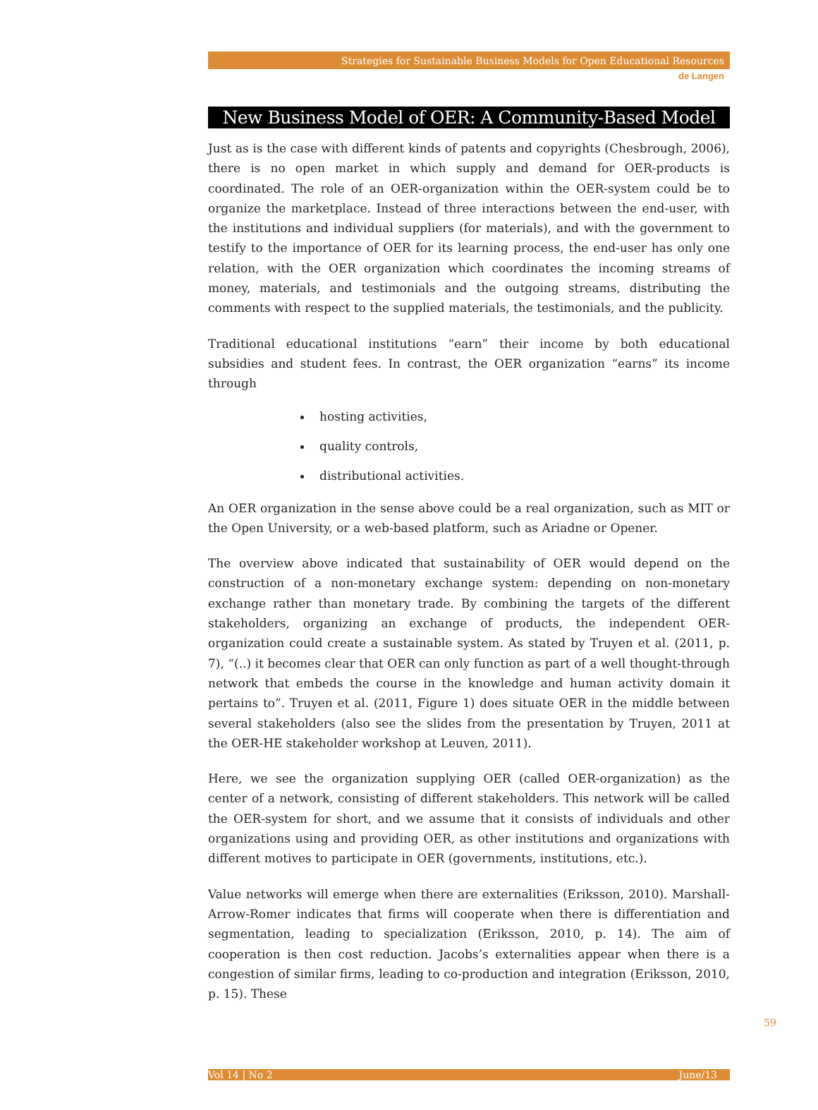Strategies for Sustainable Business Models for Open Educational Resources
de Langen
New Business Model of OER: A Community-Based Model
Just as is the case with different kinds of patents and copyrights (Chesbrough, 2006), there is no open market in which supply and demand for OER-products is coordinated. The role of an OER-organization within the OER-system could be to organize the marketplace. Instead of three interactions between the end-user, with the institutions and individual suppliers (for materials), and with the government to testify to the importance of OER for its learning process, the end-user has only one relation, with the OER organization which coordinates the incoming streams of money, materials, and testimonials and the outgoing streams, distributing the comments with respect to the supplied materials, the testimonials, and the publicity.
Traditional educational institutions “earn” their income by both educational subsidies and student fees. In contrast, the OER organization “earns” its income through
hosting activities,
quality controls,
distributional activities.
An OER organization in the sense above could be a real organization, such as MIT or the Open University, or a web-based platform, such as Ariadne or Opener.
The overview above indicated that sustainability of OER would depend on the construction of a non-monetary exchange system: depending on non-monetary exchange rather than monetary trade. By combining the targets of the different stakeholders, organizing an exchange of products, the independent OER-organization could create a sustainable system. As stated by Truyen et al. (2011, p. 7), “(..) it becomes clear that OER can only function as part of a well thought-through network that embeds the course in the knowledge and human activity domain it pertains to”. Truyen et al. (2011, Figure 1) does situate OER in the middle between several stakeholders (also see the slides from the presentation by Truyen, 2011 at the OER-HE stakeholder workshop at Leuven, 2011).
Here, we see the organization supplying OER (called OER-organization) as the center of a network, consisting of different stakeholders. This network will be called the OER-system for short, and we assume that it consists of individuals and other organizations using and providing OER, as other institutions and organizations with different motives to participate in OER (governments, institutions, etc.).
Value networks will emerge when there are externalities (Eriksson, 2010). Marshall-Arrow-Romer indicates that firms will cooperate when there is differentiation and segmentation, leading to specialization (Eriksson, 2010, p. 14). The aim of cooperation is then cost reduction. Jacobs’s externalities appear when there is a congestion of similar firms, leading to co-production and integration (Eriksson, 2010, p. 15). These
Vol 14 | No 2 June/13
59